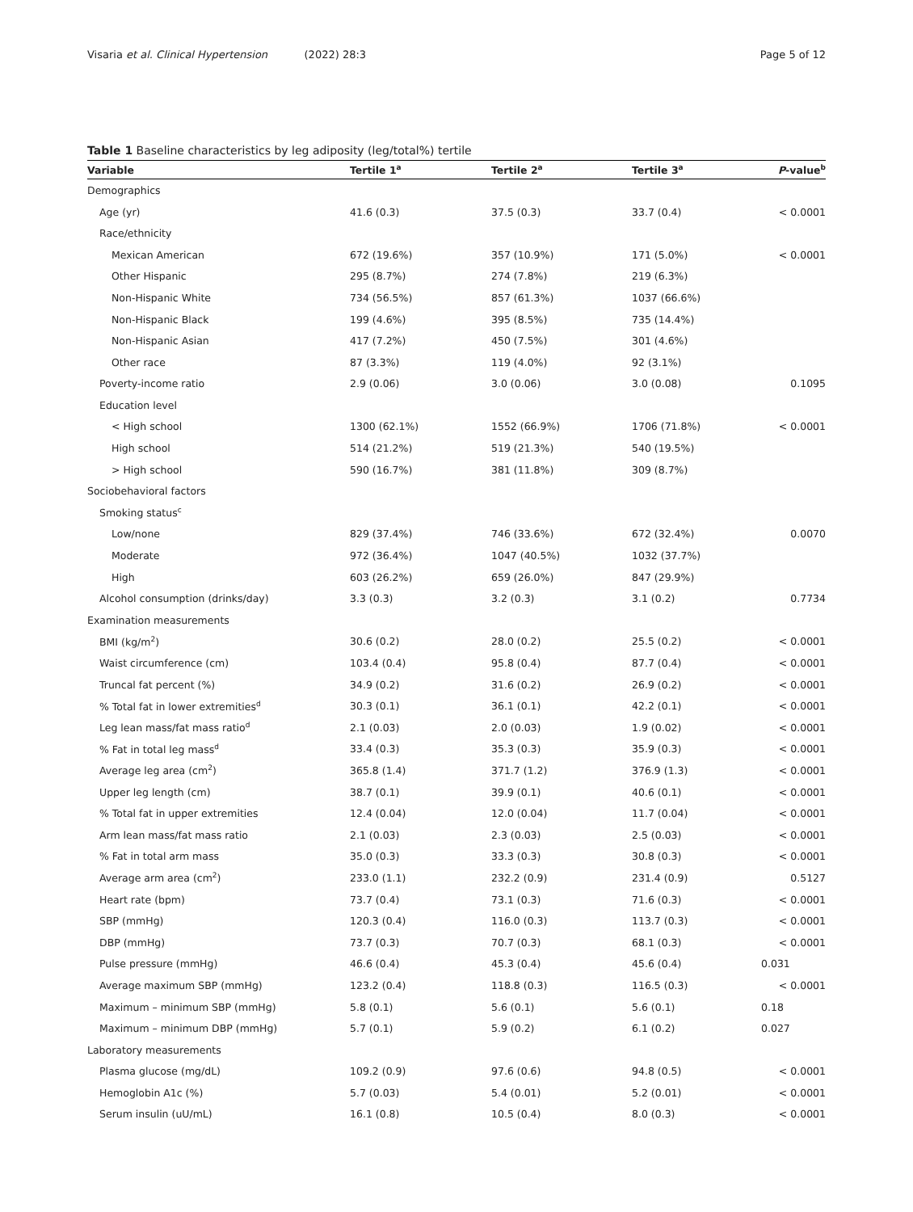Visaria et al. Clinical Hypertension (2022) 28:3 Page 5 of 12
Table 1 Baseline characteristics by leg adiposity (leg/total%) tertile
| Variable | Tertile 1<sup>a</sup> | Tertile 2<sup>a</sup> | Tertile 3<sup>a</sup> | P -value<sup>b</sup> |
| --- | --- | --- | --- | --- |
| Demographics | | | | |
| Age (yr) | 41.6 (0.3) | 37.5 (0.3) | 33.7 (0.4) | < 0.0001 |
| Race/ethnicity | | | | |
| Mexican American | 672 (19.6%) | 357 (10.9%) | 171 (5.0%) | < 0.0001 |
| Other Hispanic | 295 (8.7%) | 274 (7.8%) | 219 (6.3%) | |
| Non-Hispanic White | 734 (56.5%) | 857 (61.3%) | 1037 (66.6%) | |
| Non-Hispanic Black | 199 (4.6%) | 395 (8.5%) | 735 (14.4%) | |
| Non-Hispanic Asian | 417 (7.2%) | 450 (7.5%) | 301 (4.6%) | |
| Other race | 87 (3.3%) | 119 (4.0%) | 92 (3.1%) | |
| Poverty-income ratio | 2.9 (0.06) | 3.0 (0.06) | 3.0 (0.08) | 0.1095 |
| Education level | | | | |
| < High school | 1300 (62.1%) | 1552 (66.9%) | 1706 (71.8%) | < 0.0001 |
| High school | 514 (21.2%) | 519 (21.3%) | 540 (19.5%) | |
| > High school | 590 (16.7%) | 381 (11.8%) | 309 (8.7%) | |
| Sociobehavioral factors | | | | |
| Smoking status<sup>c</sup> | | | | |
| Low/none | 829 (37.4%) | 746 (33.6%) | 672 (32.4%) | 0.0070 |
| Moderate | 972 (36.4%) | 1047 (40.5%) | 1032 (37.7%) | |
| High | 603 (26.2%) | 659 (26.0%) | 847 (29.9%) | |
| Alcohol consumption (drinks/day) | 3.3 (0.3) | 3.2 (0.3) | 3.1 (0.2) | 0.7734 |
| Examination measurements | | | | |
| BMI (kg/m<sup>2</sup>) | 30.6 (0.2) | 28.0 (0.2) | 25.5 (0.2) | < 0.0001 |
| Waist circumference (cm) | 103.4 (0.4) | 95.8 (0.4) | 87.7 (0.4) | < 0.0001 |
| Truncal fat percent (%) | 34.9 (0.2) | 31.6 (0.2) | 26.9 (0.2) | < 0.0001 |
| % Total fat in lower extremities<sup>d</sup> | 30.3 (0.1) | 36.1 (0.1) | 42.2 (0.1) | < 0.0001 |
| Leg lean mass/fat mass ratio<sup>d</sup> | 2.1 (0.03) | 2.0 (0.03) | 1.9 (0.02) | < 0.0001 |
| % Fat in total leg mass<sup>d</sup> | 33.4 (0.3) | 35.3 (0.3) | 35.9 (0.3) | < 0.0001 |
| Average leg area (cm<sup>2</sup>) | 365.8 (1.4) | 371.7 (1.2) | 376.9 (1.3) | < 0.0001 |
| Upper leg length (cm) | 38.7 (0.1) | 39.9 (0.1) | 40.6 (0.1) | < 0.0001 |
| % Total fat in upper extremities | 12.4 (0.04) | 12.0 (0.04) | 11.7 (0.04) | < 0.0001 |
| Arm lean mass/fat mass ratio | 2.1 (0.03) | 2.3 (0.03) | 2.5 (0.03) | < 0.0001 |
| % Fat in total arm mass | 35.0 (0.3) | 33.3 (0.3) | 30.8 (0.3) | < 0.0001 |
| Average arm area (cm<sup>2</sup>) | 233.0 (1.1) | 232.2 (0.9) | 231.4 (0.9) | 0.5127 |
| Heart rate (bpm) | 73.7 (0.4) | 73.1 (0.3) | 71.6 (0.3) | < 0.0001 |
| SBP (mmHg) | 120.3 (0.4) | 116.0 (0.3) | 113.7 (0.3) | < 0.0001 |
| DBP (mmHg) | 73.7 (0.3) | 70.7 (0.3) | 68.1 (0.3) | < 0.0001 |
| Pulse pressure (mmHg) | 46.6 (0.4) | 45.3 (0.4) | 45.6 (0.4) | 0.031 |
| Average maximum SBP (mmHg) | 123.2 (0.4) | 118.8 (0.3) | 116.5 (0.3) | < 0.0001 |
| Maximum – minimum SBP (mmHg) | 5.8 (0.1) | 5.6 (0.1) | 5.6 (0.1) | 0.18 |
| Maximum – minimum DBP (mmHg) | 5.7 (0.1) | 5.9 (0.2) | 6.1 (0.2) | 0.027 |
| Laboratory measurements | | | | |
| Plasma glucose (mg/dL) | 109.2 (0.9) | 97.6 (0.6) | 94.8 (0.5) | < 0.0001 |
| Hemoglobin A1c (%) | 5.7 (0.03) | 5.4 (0.01) | 5.2 (0.01) | < 0.0001 |
| Serum insulin (uU/mL) | 16.1 (0.8) | 10.5 (0.4) | 8.0 (0.3) | < 0.0001 |